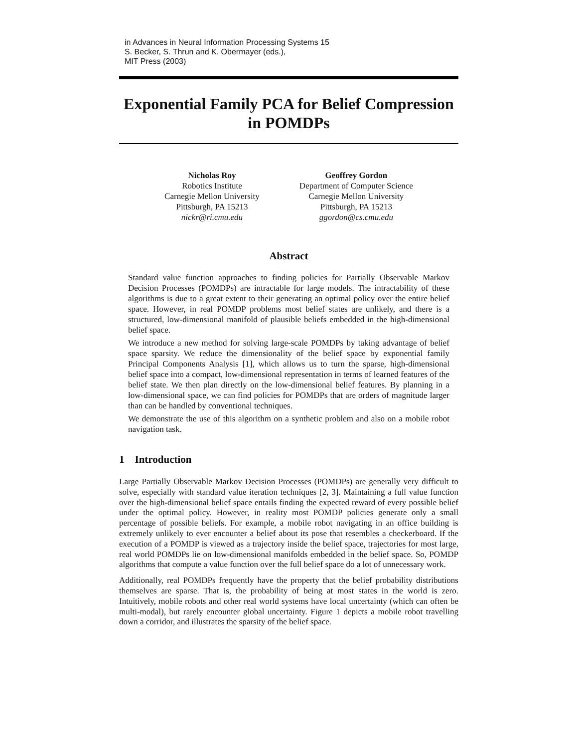in Advances in Neural Information Processing Systems 15
S. Becker, S. Thrun and K. Obermayer (eds.),
MIT Press (2003)
Exponential Family PCA for Belief Compression in POMDPs
Nicholas Roy
Robotics Institute
Carnegie Mellon University
Pittsburgh, PA 15213
nickr@ri.cmu.edu
Geoffrey Gordon
Department of Computer Science
Carnegie Mellon University
Pittsburgh, PA 15213
ggordon@cs.cmu.edu
Abstract
Standard value function approaches to finding policies for Partially Observable Markov Decision Processes (POMDPs) are intractable for large models. The intractability of these algorithms is due to a great extent to their generating an optimal policy over the entire belief space. However, in real POMDP problems most belief states are unlikely, and there is a structured, low-dimensional manifold of plausible beliefs embedded in the high-dimensional belief space.
We introduce a new method for solving large-scale POMDPs by taking advantage of belief space sparsity. We reduce the dimensionality of the belief space by exponential family Principal Components Analysis [1], which allows us to turn the sparse, high-dimensional belief space into a compact, low-dimensional representation in terms of learned features of the belief state. We then plan directly on the low-dimensional belief features. By planning in a low-dimensional space, we can find policies for POMDPs that are orders of magnitude larger than can be handled by conventional techniques.
We demonstrate the use of this algorithm on a synthetic problem and also on a mobile robot navigation task.
1 Introduction
Large Partially Observable Markov Decision Processes (POMDPs) are generally very difficult to solve, especially with standard value iteration techniques [2, 3]. Maintaining a full value function over the high-dimensional belief space entails finding the expected reward of every possible belief under the optimal policy. However, in reality most POMDP policies generate only a small percentage of possible beliefs. For example, a mobile robot navigating in an office building is extremely unlikely to ever encounter a belief about its pose that resembles a checkerboard. If the execution of a POMDP is viewed as a trajectory inside the belief space, trajectories for most large, real world POMDPs lie on low-dimensional manifolds embedded in the belief space. So, POMDP algorithms that compute a value function over the full belief space do a lot of unnecessary work.
Additionally, real POMDPs frequently have the property that the belief probability distributions themselves are sparse. That is, the probability of being at most states in the world is zero. Intuitively, mobile robots and other real world systems have local uncertainty (which can often be multi-modal), but rarely encounter global uncertainty. Figure 1 depicts a mobile robot travelling down a corridor, and illustrates the sparsity of the belief space.